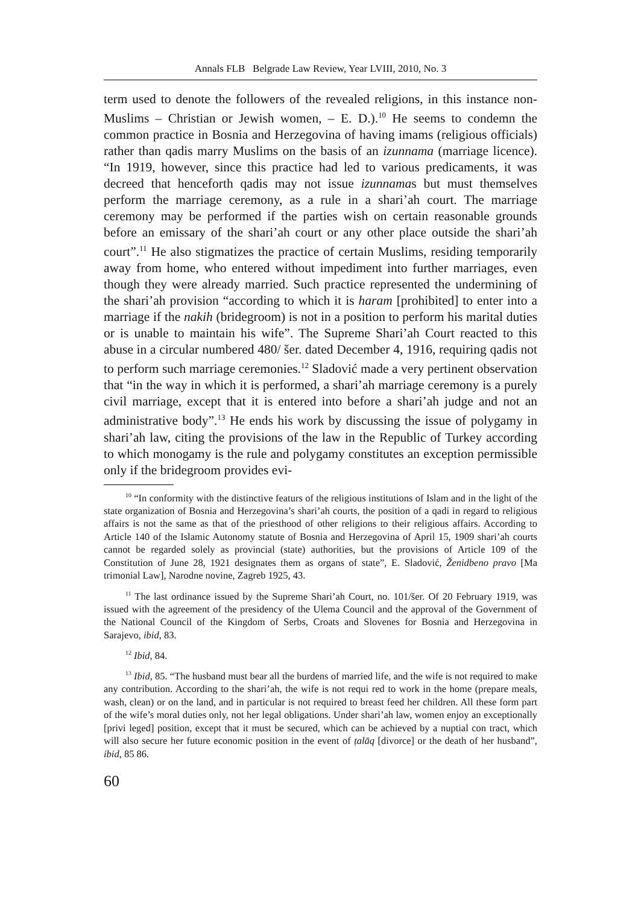Annals FLB Belgrade Law Review, Year LVIII, 2010, No. 3
term used to denote the followers of the revealed religions, in this instance non-Muslims – Christian or Jewish women, – E. D.).<sup>10</sup> He seems to condemn the common practice in Bosnia and Herzegovina of having imams (religious officials) rather than qadis marry Muslims on the basis of an izunnama (marriage licence). “In 1919, however, since this practice had led to various predicaments, it was decreed that henceforth qadis may not issue izunnamas but must themselves perform the marriage ceremony, as a rule in a shari’ah court. The marriage ceremony may be performed if the parties wish on certain reasonable grounds before an emissary of the shari’ah court or any other place outside the shari’ah court”.<sup>11</sup> He also stigmatizes the practice of certain Muslims, residing temporarily away from home, who entered without impediment into further marriages, even though they were already married. Such practice represented the undermining of the shari’ah provision “according to which it is haram [prohibited] to enter into a marriage if the nakih (bridegroom) is not in a position to perform his marital duties or is unable to maintain his wife”. The Supreme Shari’ah Court reacted to this abuse in a circular numbered 480/ šer. dated December 4, 1916, requiring qadis not to perform such marriage ceremonies.<sup>12</sup> Sladović made a very pertinent observation that “in the way in which it is performed, a shari’ah marriage ceremony is a purely civil marriage, except that it is entered into before a shari’ah judge and not an administrative body”.<sup>13</sup> He ends his work by discussing the issue of polygamy in shari’ah law, citing the provisions of the law in the Republic of Turkey according to which monogamy is the rule and polygamy constitutes an exception permissible only if the bridegroom provides evi-
<sup>10</sup> “In conformity with the distinctive featurs of the religious institutions of Islam and in the light of the state organization of Bosnia and Herzegovina’s shari’ah courts, the position of a qadi in regard to religious affairs is not the same as that of the priesthood of other religions to their religious affairs. According to Article 140 of the Islamic Autonomy statute of Bosnia and Herzegovina of April 15, 1909 shari’ah courts cannot be regarded solely as provincial (state) authorities, but the provisions of Article 109 of the Constitution of June 28, 1921 designates them as organs of state”, E. Sladović, Ženidbeno pravo [Ma trimonial Law], Narodne novine, Zagreb 1925, 43.
<sup>11</sup> The last ordinance issued by the Supreme Shari’ah Court, no. 101/šer. Of 20 February 1919, was issued with the agreement of the presidency of the Ulema Council and the approval of the Government of the National Council of the Kingdom of Serbs, Croats and Slovenes for Bosnia and Herzegovina in Sarajevo, ibid, 83.
<sup>12</sup> Ibid, 84.
<sup>13</sup> Ibid, 85. “The husband must bear all the burdens of married life, and the wife is not required to make any contribution. According to the shari’ah, the wife is not requi red to work in the home (prepare meals, wash, clean) or on the land, and in particular is not required to breast feed her children. All these form part of the wife’s moral duties only, not her legal obligations. Under shari’ah law, women enjoy an exceptionally [privi leged] position, except that it must be secured, which can be achieved by a nuptial con tract, which will also secure her future economic position in the event of ṭalāq [divorce] or the death of her husband”, ibid, 85 86.
60